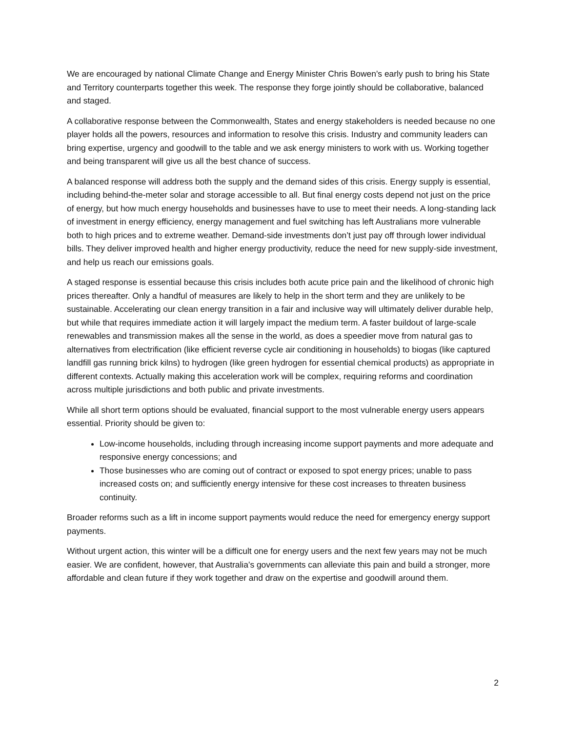We are encouraged by national Climate Change and Energy Minister Chris Bowen’s early push to bring his State and Territory counterparts together this week. The response they forge jointly should be collaborative, balanced and staged.
A collaborative response between the Commonwealth, States and energy stakeholders is needed because no one player holds all the powers, resources and information to resolve this crisis. Industry and community leaders can bring expertise, urgency and goodwill to the table and we ask energy ministers to work with us. Working together and being transparent will give us all the best chance of success.
A balanced response will address both the supply and the demand sides of this crisis. Energy supply is essential, including behind-the-meter solar and storage accessible to all. But final energy costs depend not just on the price of energy, but how much energy households and businesses have to use to meet their needs. A long-standing lack of investment in energy efficiency, energy management and fuel switching has left Australians more vulnerable both to high prices and to extreme weather. Demand-side investments don’t just pay off through lower individual bills. They deliver improved health and higher energy productivity, reduce the need for new supply-side investment, and help us reach our emissions goals.
A staged response is essential because this crisis includes both acute price pain and the likelihood of chronic high prices thereafter. Only a handful of measures are likely to help in the short term and they are unlikely to be sustainable. Accelerating our clean energy transition in a fair and inclusive way will ultimately deliver durable help, but while that requires immediate action it will largely impact the medium term. A faster buildout of large-scale renewables and transmission makes all the sense in the world, as does a speedier move from natural gas to alternatives from electrification (like efficient reverse cycle air conditioning in households) to biogas (like captured landfill gas running brick kilns) to hydrogen (like green hydrogen for essential chemical products) as appropriate in different contexts. Actually making this acceleration work will be complex, requiring reforms and coordination across multiple jurisdictions and both public and private investments.
While all short term options should be evaluated, financial support to the most vulnerable energy users appears essential. Priority should be given to:
Low-income households, including through increasing income support payments and more adequate and responsive energy concessions; and
Those businesses who are coming out of contract or exposed to spot energy prices; unable to pass increased costs on; and sufficiently energy intensive for these cost increases to threaten business continuity.
Broader reforms such as a lift in income support payments would reduce the need for emergency energy support payments.
Without urgent action, this winter will be a difficult one for energy users and the next few years may not be much easier. We are confident, however, that Australia’s governments can alleviate this pain and build a stronger, more affordable and clean future if they work together and draw on the expertise and goodwill around them.
2